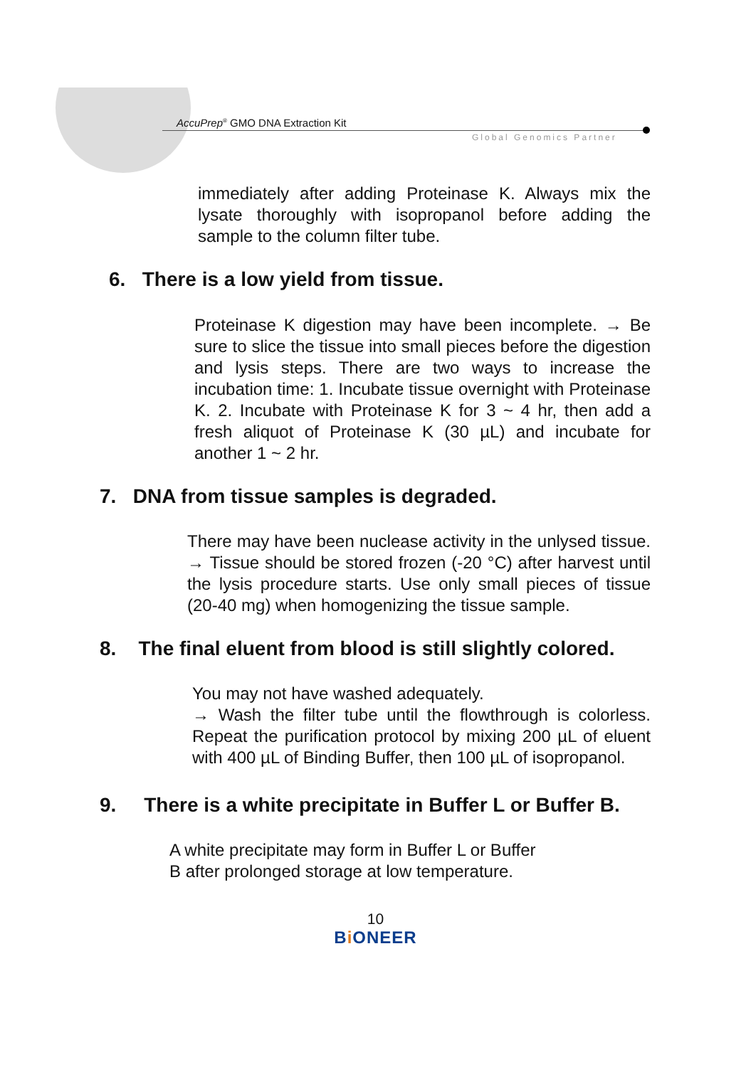AccuPrep<sup>®</sup> GMO DNA Extraction Kit
Global Genomics Partner
immediately after adding Proteinase K. Always mix the lysate thoroughly with isopropanol before adding the sample to the column filter tube.
6. There is a low yield from tissue.
Proteinase K digestion may have been incomplete. → Be sure to slice the tissue into small pieces before the digestion and lysis steps. There are two ways to increase the incubation time: 1. Incubate tissue overnight with Proteinase K. 2. Incubate with Proteinase K for 3 ~ 4 hr, then add a fresh aliquot of Proteinase K (30 µL) and incubate for another 1 ~ 2 hr.
7. DNA from tissue samples is degraded.
There may have been nuclease activity in the unlysed tissue. → Tissue should be stored frozen (-20 °C) after harvest until the lysis procedure starts. Use only small pieces of tissue (20-40 mg) when homogenizing the tissue sample.
8. The final eluent from blood is still slightly colored.
You may not have washed adequately.
→ Wash the filter tube until the flowthrough is colorless. Repeat the purification protocol by mixing 200 µL of eluent with 400 µL of Binding Buffer, then 100 µL of isopropanol.
9. There is a white precipitate in Buffer L or Buffer B.
A white precipitate may form in Buffer L or Buffer
B after prolonged storage at low temperature.
10
BiONEER